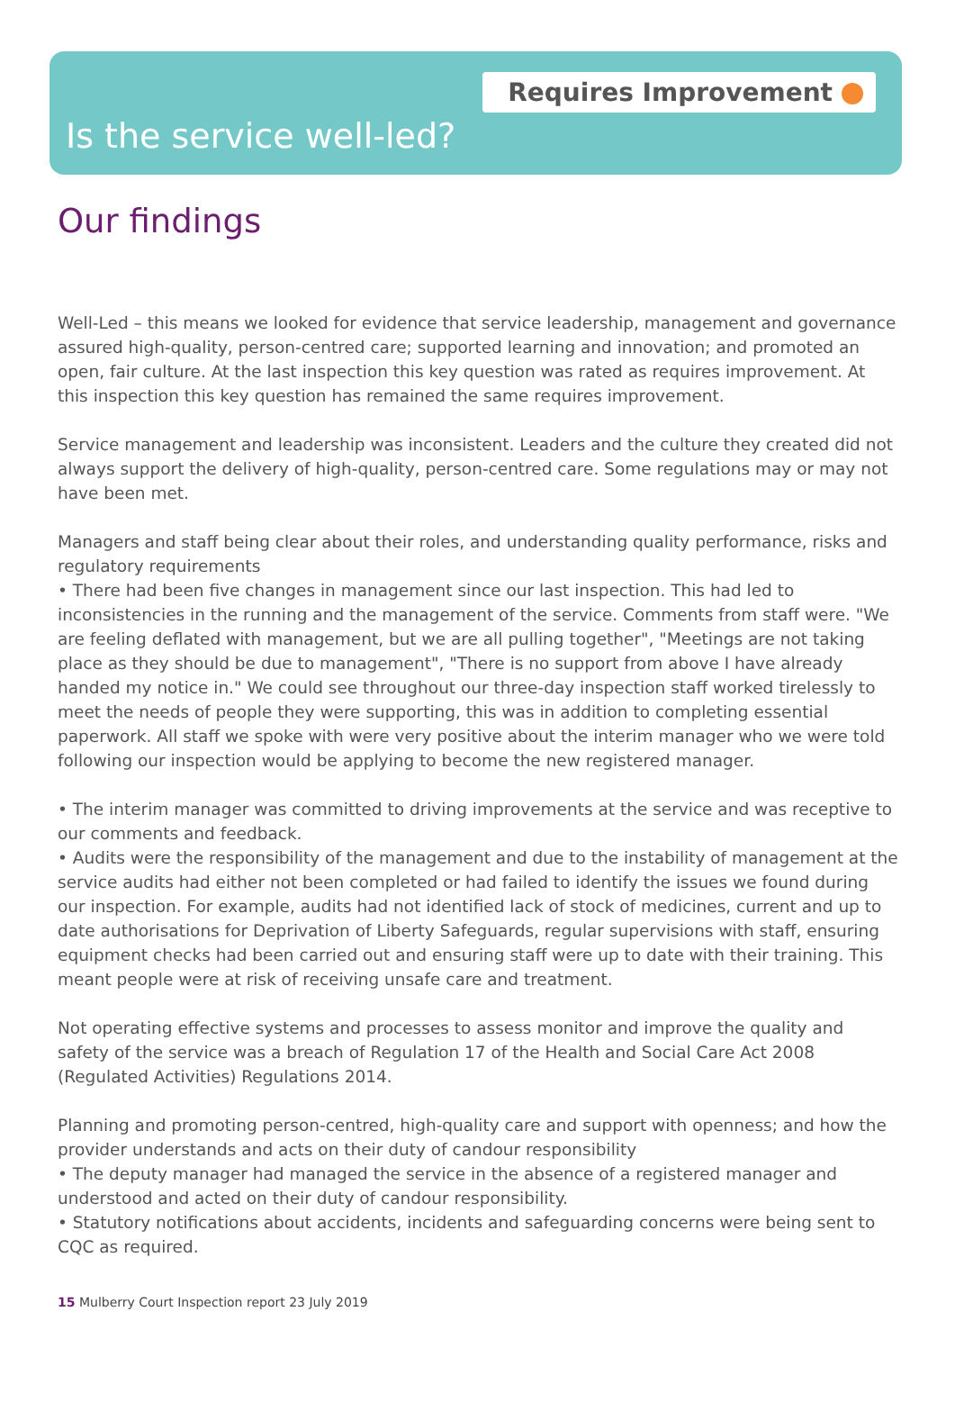Requires Improvement
Is the service well-led?
Our findings
Well-Led – this means we looked for evidence that service leadership, management and governance assured high-quality, person-centred care; supported learning and innovation; and promoted an open, fair culture. At the last inspection this key question was rated as requires improvement. At this inspection this key question has remained the same requires improvement.
Service management and leadership was inconsistent. Leaders and the culture they created did not always support the delivery of high-quality, person-centred care. Some regulations may or may not have been met.
Managers and staff being clear about their roles, and understanding quality performance, risks and regulatory requirements
• There had been five changes in management since our last inspection. This had led to inconsistencies in the running and the management of the service. Comments from staff were. "We are feeling deflated with management, but we are all pulling together", "Meetings are not taking place as they should be due to management", "There is no support from above I have already handed my notice in." We could see throughout our three-day inspection staff worked tirelessly to meet the needs of people they were supporting, this was in addition to completing essential paperwork. All staff we spoke with were very positive about the interim manager who we were told following our inspection would be applying to become the new registered manager.
• The interim manager was committed to driving improvements at the service and was receptive to our comments and feedback.
• Audits were the responsibility of the management and due to the instability of management at the service audits had either not been completed or had failed to identify the issues we found during our inspection. For example, audits had not identified lack of stock of medicines, current and up to date authorisations for Deprivation of Liberty Safeguards, regular supervisions with staff, ensuring equipment checks had been carried out and ensuring staff were up to date with their training. This meant people were at risk of receiving unsafe care and treatment.
Not operating effective systems and processes to assess monitor and improve the quality and safety of the service was a breach of Regulation 17 of the Health and Social Care Act 2008 (Regulated Activities) Regulations 2014.
Planning and promoting person-centred, high-quality care and support with openness; and how the provider understands and acts on their duty of candour responsibility
• The deputy manager had managed the service in the absence of a registered manager and understood and acted on their duty of candour responsibility.
• Statutory notifications about accidents, incidents and safeguarding concerns were being sent to CQC as required.
15 Mulberry Court Inspection report 23 July 2019